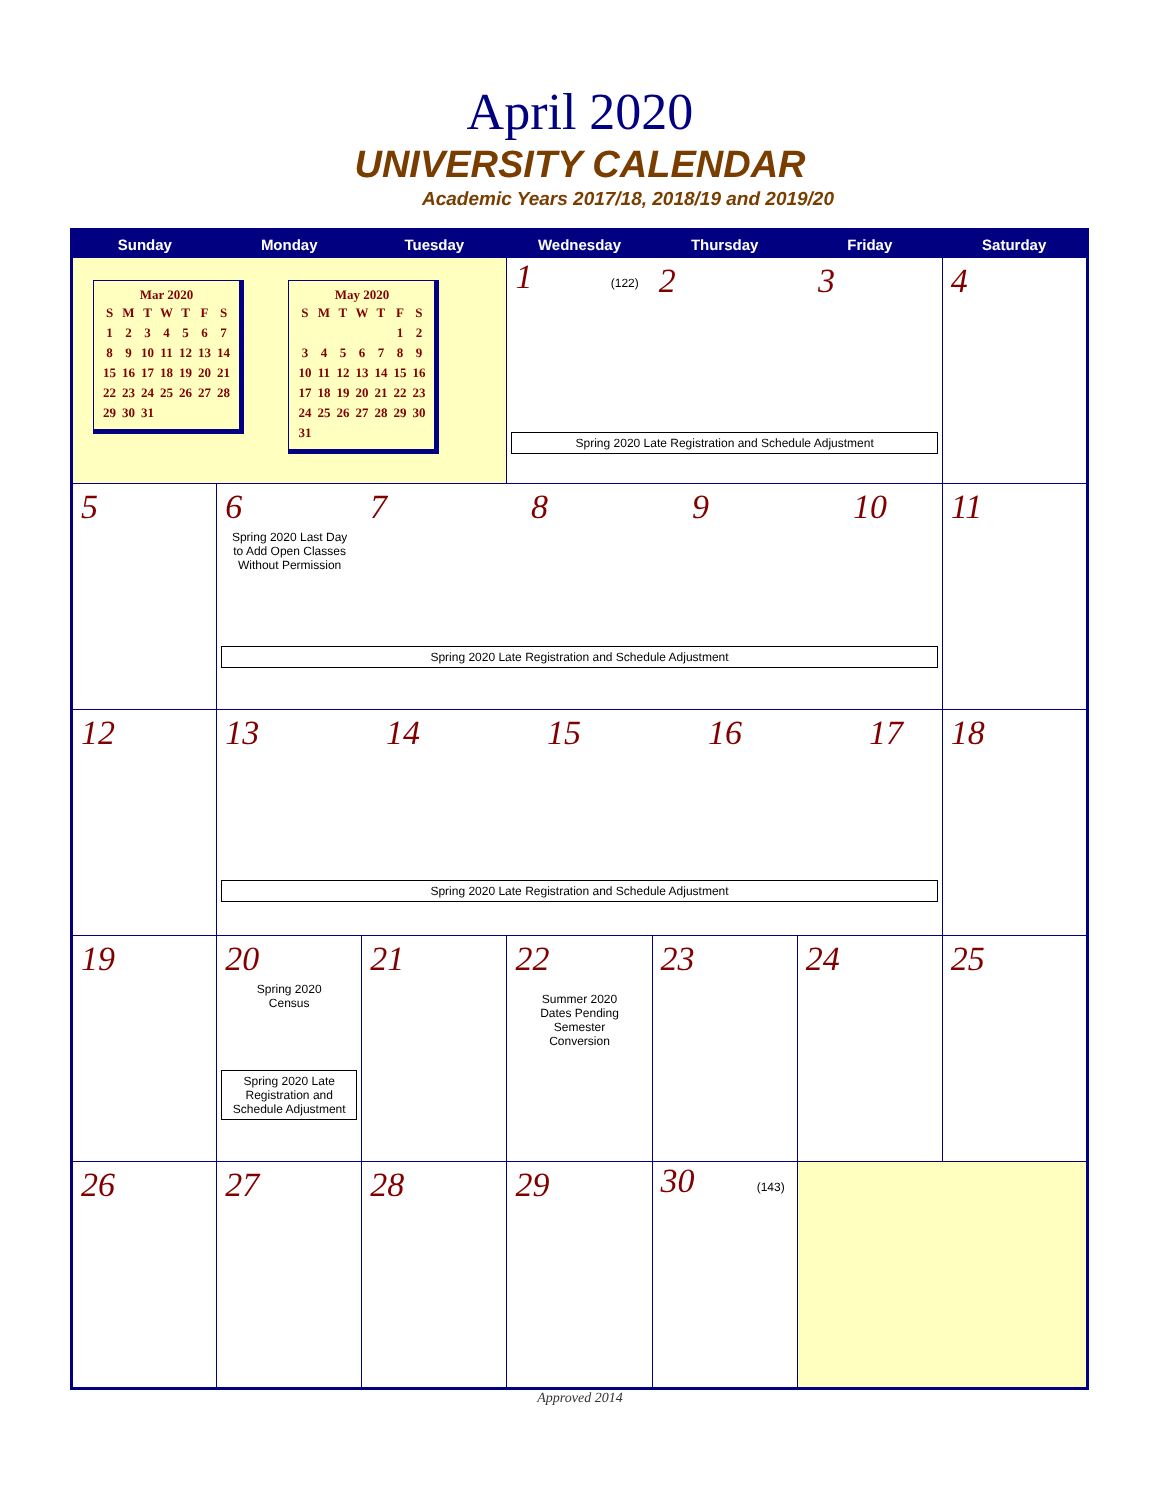April 2020
UNIVERSITY CALENDAR
Academic Years 2017/18, 2018/19 and 2019/20
| Sunday | Monday | Tuesday | Wednesday | Thursday | Friday | Saturday |
| --- | --- | --- | --- | --- | --- | --- |
| Mar 2020 / S / M / T / W / T / F / S / / 1 / 2 / 3 / 4 / 5 / 6 / 7 / / 8 / 9 / 10 / 11 / 12 / 13 / 14 / / 15 / 16 / 17 / 18 / 19 / 20 / 21 / / 22 / 23 / 24 / 25 / 26 / 27 / 28 / / 29 / 30 / 31 / / / / / May 2020 / S / M / T / W / T / F / S / / / / / / / 1 / 2 / / 3 / 4 / 5 / 6 / 7 / 8 / 9 / / 10 / 11 / 12 / 13 / 14 / 15 / 16 / / 17 / 18 / 19 / 20 / 21 / 22 / 23 / / 24 / 25 / 26 / 27 / 28 / 29 / 30 / / 31 / / / / / / / | | | 1 (122) 2 3 Spring 2020 Late Registration and Schedule Adjustment | | | 4 |
| 5 | 6 Spring 2020 Last Day to Add Open Classes Without Permission 7 8 9 10 Spring 2020 Late Registration and Schedule Adjustment | | | | | 11 |
| 12 | 13 14 15 16 17 Spring 2020 Late Registration and Schedule Adjustment | | | | | 18 |
| 19 | 20 Spring 2020 Census Spring 2020 Late Registration and Schedule Adjustment | 21 | 22 Summer 2020 Dates Pending Semester Conversion | 23 | 24 | 25 |
| 26 | 27 | 28 | 29 | 30 (143) | | |
Approved 2014